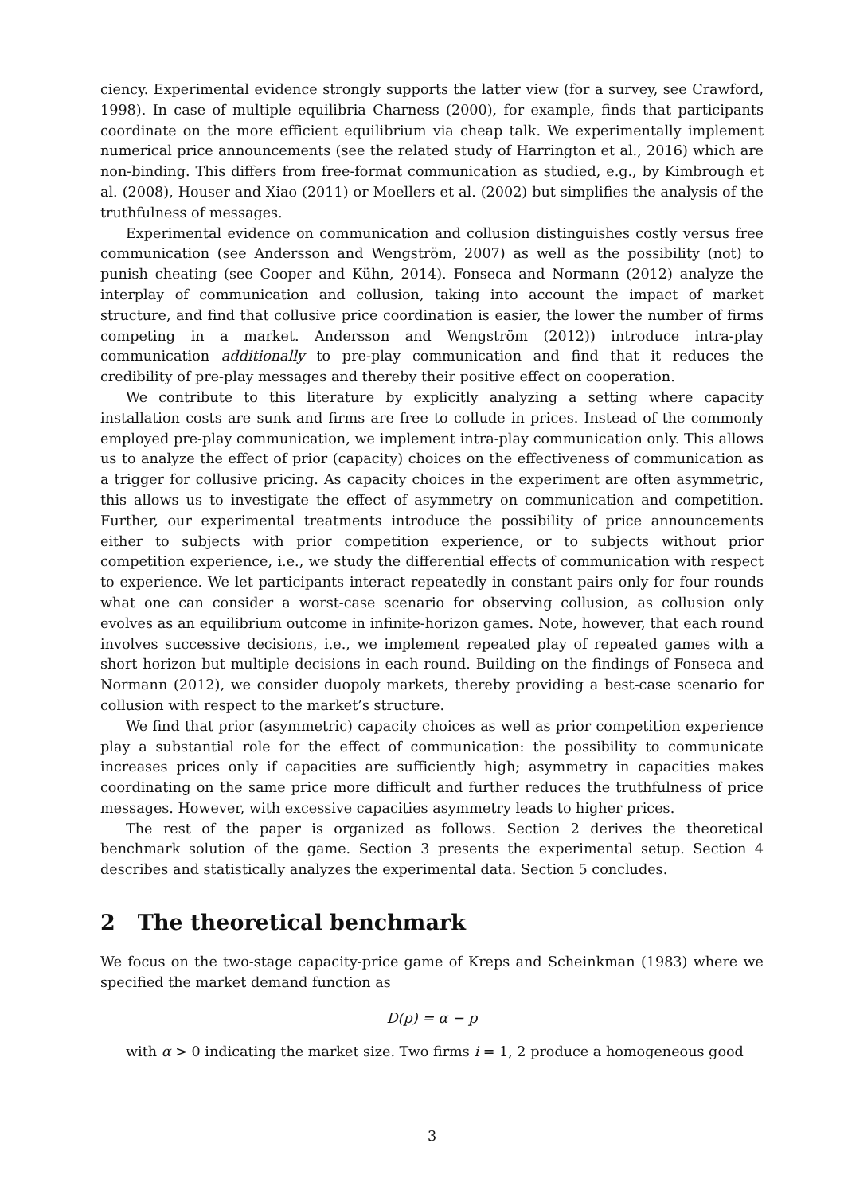ciency. Experimental evidence strongly supports the latter view (for a survey, see Crawford, 1998). In case of multiple equilibria Charness (2000), for example, finds that participants coordinate on the more efficient equilibrium via cheap talk. We experimentally implement numerical price announcements (see the related study of Harrington et al., 2016) which are non-binding. This differs from free-format communication as studied, e.g., by Kimbrough et al. (2008), Houser and Xiao (2011) or Moellers et al. (2002) but simplifies the analysis of the truthfulness of messages.
Experimental evidence on communication and collusion distinguishes costly versus free communication (see Andersson and Wengström, 2007) as well as the possibility (not) to punish cheating (see Cooper and Kühn, 2014). Fonseca and Normann (2012) analyze the interplay of communication and collusion, taking into account the impact of market structure, and find that collusive price coordination is easier, the lower the number of firms competing in a market. Andersson and Wengström (2012)) introduce intra-play communication additionally to pre-play communication and find that it reduces the credibility of pre-play messages and thereby their positive effect on cooperation.
We contribute to this literature by explicitly analyzing a setting where capacity installation costs are sunk and firms are free to collude in prices. Instead of the commonly employed pre-play communication, we implement intra-play communication only. This allows us to analyze the effect of prior (capacity) choices on the effectiveness of communication as a trigger for collusive pricing. As capacity choices in the experiment are often asymmetric, this allows us to investigate the effect of asymmetry on communication and competition. Further, our experimental treatments introduce the possibility of price announcements either to subjects with prior competition experience, or to subjects without prior competition experience, i.e., we study the differential effects of communication with respect to experience. We let participants interact repeatedly in constant pairs only for four rounds what one can consider a worst-case scenario for observing collusion, as collusion only evolves as an equilibrium outcome in infinite-horizon games. Note, however, that each round involves successive decisions, i.e., we implement repeated play of repeated games with a short horizon but multiple decisions in each round. Building on the findings of Fonseca and Normann (2012), we consider duopoly markets, thereby providing a best-case scenario for collusion with respect to the market’s structure.
We find that prior (asymmetric) capacity choices as well as prior competition experience play a substantial role for the effect of communication: the possibility to communicate increases prices only if capacities are sufficiently high; asymmetry in capacities makes coordinating on the same price more difficult and further reduces the truthfulness of price messages. However, with excessive capacities asymmetry leads to higher prices.
The rest of the paper is organized as follows. Section 2 derives the theoretical benchmark solution of the game. Section 3 presents the experimental setup. Section 4 describes and statistically analyzes the experimental data. Section 5 concludes.
2 The theoretical benchmark
We focus on the two-stage capacity-price game of Kreps and Scheinkman (1983) where we specified the market demand function as
D(p) = α − p
with α > 0 indicating the market size. Two firms i = 1, 2 produce a homogeneous good
3